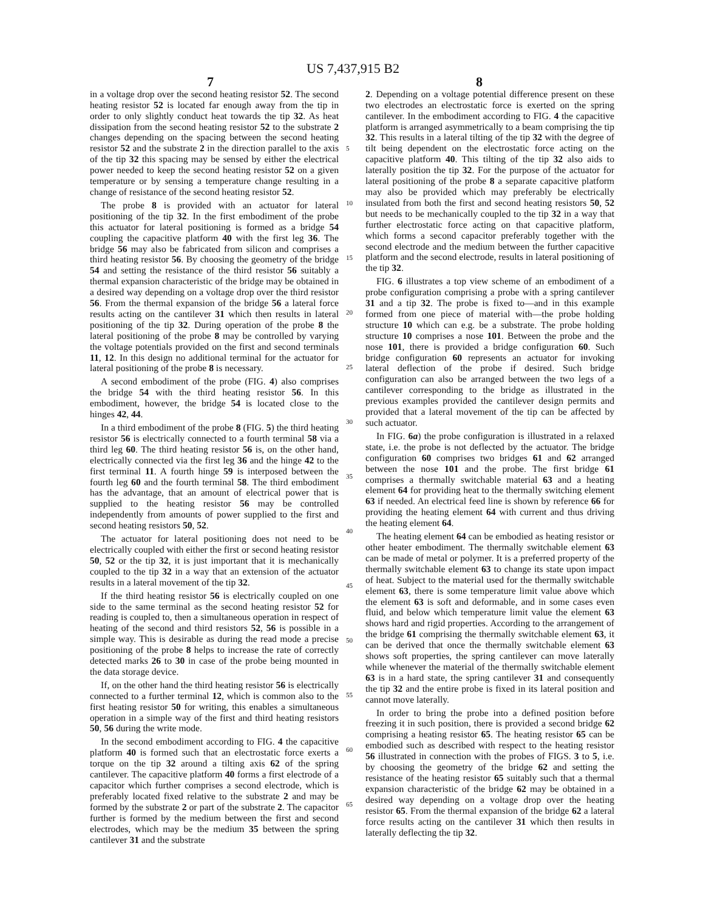US 7,437,915 B2
7 8
in a voltage drop over the second heating resistor 52. The second heating resistor 52 is located far enough away from the tip in order to only slightly conduct heat towards the tip 32. As heat dissipation from the second heating resistor 52 to the substrate 2 changes depending on the spacing between the second heating resistor 52 and the substrate 2 in the direction parallel to the axis of the tip 32 this spacing may be sensed by either the electrical power needed to keep the second heating resistor 52 on a given temperature or by sensing a temperature change resulting in a change of resistance of the second heating resistor 52.
The probe 8 is provided with an actuator for lateral positioning of the tip 32. In the first embodiment of the probe this actuator for lateral positioning is formed as a bridge 54 coupling the capacitive platform 40 with the first leg 36. The bridge 56 may also be fabricated from silicon and comprises a third heating resistor 56. By choosing the geometry of the bridge 54 and setting the resistance of the third resistor 56 suitably a thermal expansion characteristic of the bridge may be obtained in a desired way depending on a voltage drop over the third resistor 56. From the thermal expansion of the bridge 56 a lateral force results acting on the cantilever 31 which then results in lateral positioning of the tip 32. During operation of the probe 8 the lateral positioning of the probe 8 may be controlled by varying the voltage potentials provided on the first and second terminals 11, 12. In this design no additional terminal for the actuator for lateral positioning of the probe 8 is necessary.
A second embodiment of the probe (FIG. 4) also comprises the bridge 54 with the third heating resistor 56. In this embodiment, however, the bridge 54 is located close to the hinges 42, 44.
In a third embodiment of the probe 8 (FIG. 5) the third heating resistor 56 is electrically connected to a fourth terminal 58 via a third leg 60. The third heating resistor 56 is, on the other hand, electrically connected via the first leg 36 and the hinge 42 to the first terminal 11. A fourth hinge 59 is interposed between the fourth leg 60 and the fourth terminal 58. The third embodiment has the advantage, that an amount of electrical power that is supplied to the heating resistor 56 may be controlled independently from amounts of power supplied to the first and second heating resistors 50, 52.
The actuator for lateral positioning does not need to be electrically coupled with either the first or second heating resistor 50, 52 or the tip 32, it is just important that it is mechanically coupled to the tip 32 in a way that an extension of the actuator results in a lateral movement of the tip 32.
If the third heating resistor 56 is electrically coupled on one side to the same terminal as the second heating resistor 52 for reading is coupled to, then a simultaneous operation in respect of heating of the second and third resistors 52, 56 is possible in a simple way. This is desirable as during the read mode a precise positioning of the probe 8 helps to increase the rate of correctly detected marks 26 to 30 in case of the probe being mounted in the data storage device.
If, on the other hand the third heating resistor 56 is electrically connected to a further terminal 12, which is common also to the first heating resistor 50 for writing, this enables a simultaneous operation in a simple way of the first and third heating resistors 50, 56 during the write mode.
In the second embodiment according to FIG. 4 the capacitive platform 40 is formed such that an electrostatic force exerts a torque on the tip 32 around a tilting axis 62 of the spring cantilever. The capacitive platform 40 forms a first electrode of a capacitor which further comprises a second electrode, which is preferably located fixed relative to the substrate 2 and may be formed by the substrate 2 or part of the substrate 2. The capacitor further is formed by the medium between the first and second electrodes, which may be the medium 35 between the spring cantilever 31 and the substrate
5
10
15
20
25
30
35
40
45
50
55
60
65
2. Depending on a voltage potential difference present on these two electrodes an electrostatic force is exerted on the spring cantilever. In the embodiment according to FIG. 4 the capacitive platform is arranged asymmetrically to a beam comprising the tip 32. This results in a lateral tilting of the tip 32 with the degree of tilt being dependent on the electrostatic force acting on the capacitive platform 40. This tilting of the tip 32 also aids to laterally position the tip 32. For the purpose of the actuator for lateral positioning of the probe 8 a separate capacitive platform may also be provided which may preferably be electrically insulated from both the first and second heating resistors 50, 52 but needs to be mechanically coupled to the tip 32 in a way that further electrostatic force acting on that capacitive platform, which forms a second capacitor preferably together with the second electrode and the medium between the further capacitive platform and the second electrode, results in lateral positioning of the tip 32.
FIG. 6 illustrates a top view scheme of an embodiment of a probe configuration comprising a probe with a spring cantilever 31 and a tip 32. The probe is fixed to—and in this example formed from one piece of material with—the probe holding structure 10 which can e.g. be a substrate. The probe holding structure 10 comprises a nose 101. Between the probe and the nose 101, there is provided a bridge configuration 60. Such bridge configuration 60 represents an actuator for invoking lateral deflection of the probe if desired. Such bridge configuration can also be arranged between the two legs of a cantilever corresponding to the bridge as illustrated in the previous examples provided the cantilever design permits and provided that a lateral movement of the tip can be affected by such actuator.
In FIG. 6a) the probe configuration is illustrated in a relaxed state, i.e. the probe is not deflected by the actuator. The bridge configuration 60 comprises two bridges 61 and 62 arranged between the nose 101 and the probe. The first bridge 61 comprises a thermally switchable material 63 and a heating element 64 for providing heat to the thermally switching element 63 if needed. An electrical feed line is shown by reference 66 for providing the heating element 64 with current and thus driving the heating element 64.
The heating element 64 can be embodied as heating resistor or other heater embodiment. The thermally switchable element 63 can be made of metal or polymer. It is a preferred property of the thermally switchable element 63 to change its state upon impact of heat. Subject to the material used for the thermally switchable element 63, there is some temperature limit value above which the element 63 is soft and deformable, and in some cases even fluid, and below which temperature limit value the element 63 shows hard and rigid properties. According to the arrangement of the bridge 61 comprising the thermally switchable element 63, it can be derived that once the thermally switchable element 63 shows soft properties, the spring cantilever can move laterally while whenever the material of the thermally switchable element 63 is in a hard state, the spring cantilever 31 and consequently the tip 32 and the entire probe is fixed in its lateral position and cannot move laterally.
In order to bring the probe into a defined position before freezing it in such position, there is provided a second bridge 62 comprising a heating resistor 65. The heating resistor 65 can be embodied such as described with respect to the heating resistor 56 illustrated in connection with the probes of FIGS. 3 to 5, i.e. by choosing the geometry of the bridge 62 and setting the resistance of the heating resistor 65 suitably such that a thermal expansion characteristic of the bridge 62 may be obtained in a desired way depending on a voltage drop over the heating resistor 65. From the thermal expansion of the bridge 62 a lateral force results acting on the cantilever 31 which then results in laterally deflecting the tip 32.